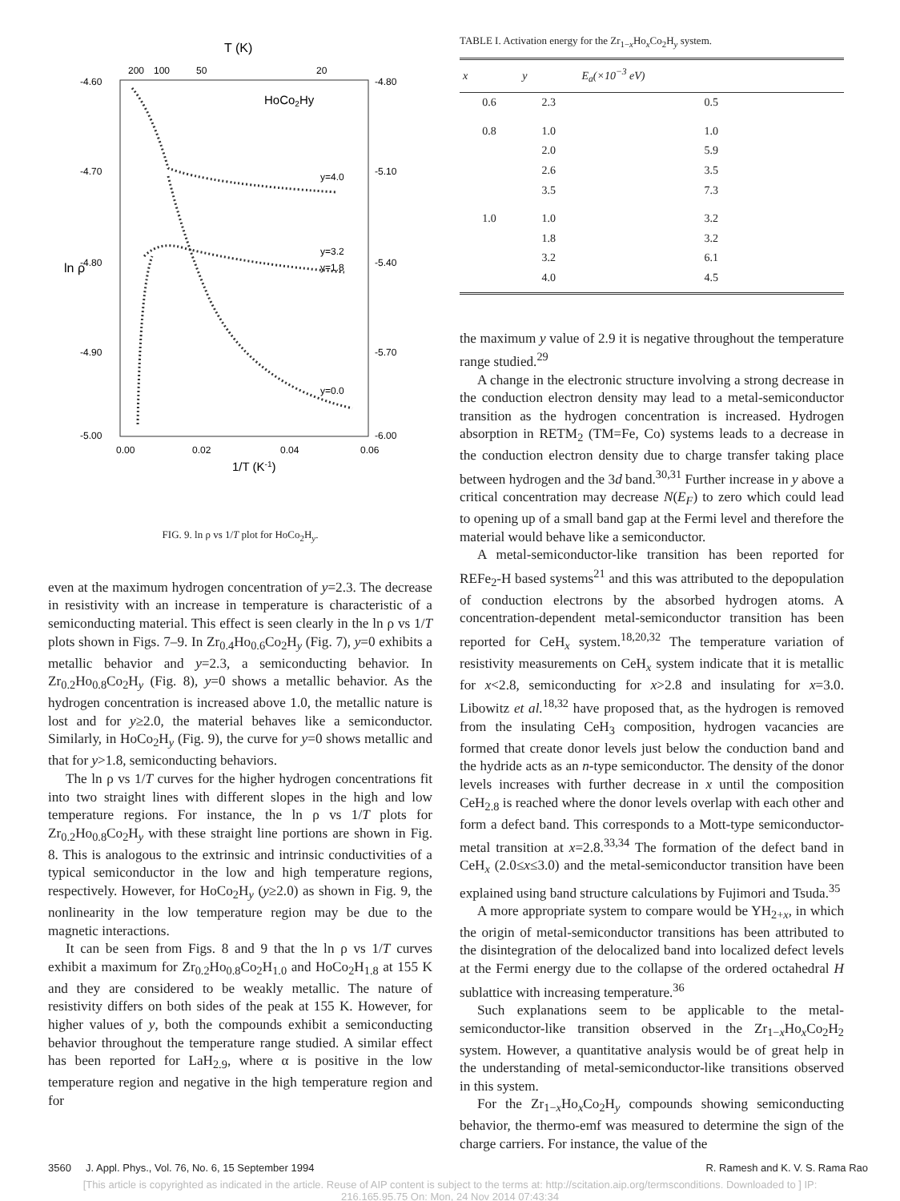T (K)
200
100
50
20
-4.60
-4.70
-4.80
-4.90
-5.00
-4.80
-5.10
-5.40
-5.70
-6.00
ln ρ
HoCo2Hy
y=4.0
y=3.2
y=1.8
y=0.0
0.00
0.02
0.04
0.06
1/T (K-1)
FIG. 9. ln ρ vs 1/T plot for HoCo<sub>2</sub>H<sub>y</sub>.
even at the maximum hydrogen concentration of y=2.3. The decrease in resistivity with an increase in temperature is characteristic of a semiconducting material. This effect is seen clearly in the ln ρ vs 1/T plots shown in Figs. 7–9. In Zr<sub>0.4</sub>Ho<sub>0.6</sub>Co<sub>2</sub>H<sub>y</sub> (Fig. 7), y=0 exhibits a metallic behavior and y=2.3, a semiconducting behavior. In Zr<sub>0.2</sub>Ho<sub>0.8</sub>Co<sub>2</sub>H<sub>y</sub> (Fig. 8), y=0 shows a metallic behavior. As the hydrogen concentration is increased above 1.0, the metallic nature is lost and for y≥2.0, the material behaves like a semiconductor. Similarly, in HoCo<sub>2</sub>H<sub>y</sub> (Fig. 9), the curve for y=0 shows metallic and that for y>1.8, semiconducting behaviors.
The ln ρ vs 1/T curves for the higher hydrogen concentrations fit into two straight lines with different slopes in the high and low temperature regions. For instance, the ln ρ vs 1/T plots for Zr<sub>0.2</sub>Ho<sub>0.8</sub>Co<sub>2</sub>H<sub>y</sub> with these straight line portions are shown in Fig. 8. This is analogous to the extrinsic and intrinsic conductivities of a typical semiconductor in the low and high temperature regions, respectively. However, for HoCo<sub>2</sub>H<sub>y</sub> (y≥2.0) as shown in Fig. 9, the nonlinearity in the low temperature region may be due to the magnetic interactions.
It can be seen from Figs. 8 and 9 that the ln ρ vs 1/T curves exhibit a maximum for Zr<sub>0.2</sub>Ho<sub>0.8</sub>Co<sub>2</sub>H<sub>1.0</sub> and HoCo<sub>2</sub>H<sub>1.8</sub> at 155 K and they are considered to be weakly metallic. The nature of resistivity differs on both sides of the peak at 155 K. However, for higher values of y, both the compounds exhibit a semiconducting behavior throughout the temperature range studied. A similar effect has been reported for LaH<sub>2.9</sub>, where α is positive in the low temperature region and negative in the high temperature region and for
TABLE I. Activation energy for the Zr<sub>1−x</sub>Ho<sub>x</sub>Co<sub>2</sub>H<sub>y</sub> system.
| x | y | E<sub>a</sub>(×10<sup>−3</sup> eV) |
| --- | --- | --- |
| 0.6 | 2.3 | 0.5 |
| 0.8 | 1.0 | 1.0 |
| | 2.0 | 5.9 |
| | 2.6 | 3.5 |
| | 3.5 | 7.3 |
| 1.0 | 1.0 | 3.2 |
| | 1.8 | 3.2 |
| | 3.2 | 6.1 |
| | 4.0 | 4.5 |
the maximum y value of 2.9 it is negative throughout the temperature range studied.<sup>29</sup>
A change in the electronic structure involving a strong decrease in the conduction electron density may lead to a metal-semiconductor transition as the hydrogen concentration is increased. Hydrogen absorption in RETM<sub>2</sub> (TM=Fe, Co) systems leads to a decrease in the conduction electron density due to charge transfer taking place between hydrogen and the 3d band.<sup>30,31</sup> Further increase in y above a critical concentration may decrease N(E<sub>F</sub>) to zero which could lead to opening up of a small band gap at the Fermi level and therefore the material would behave like a semiconductor.
A metal-semiconductor-like transition has been reported for REFe<sub>2</sub>-H based systems<sup>21</sup> and this was attributed to the depopulation of conduction electrons by the absorbed hydrogen atoms. A concentration-dependent metal-semiconductor transition has been reported for CeH<sub>x</sub> system.<sup>18,20,32</sup> The temperature variation of resistivity measurements on CeH<sub>x</sub> system indicate that it is metallic for x<2.8, semiconducting for x>2.8 and insulating for x=3.0. Libowitz et al.<sup>18,32</sup> have proposed that, as the hydrogen is removed from the insulating CeH<sub>3</sub> composition, hydrogen vacancies are formed that create donor levels just below the conduction band and the hydride acts as an n-type semiconductor. The density of the donor levels increases with further decrease in x until the composition CeH<sub>2.8</sub> is reached where the donor levels overlap with each other and form a defect band. This corresponds to a Mott-type semiconductor-metal transition at x=2.8.<sup>33,34</sup> The formation of the defect band in CeH<sub>x</sub> (2.0≤x≤3.0) and the metal-semiconductor transition have been explained using band structure calculations by Fujimori and Tsuda.<sup>35</sup>
A more appropriate system to compare would be YH<sub>2+x</sub>, in which the origin of metal-semiconductor transitions has been attributed to the disintegration of the delocalized band into localized defect levels at the Fermi energy due to the collapse of the ordered octahedral H sublattice with increasing temperature.<sup>36</sup>
Such explanations seem to be applicable to the metal-semiconductor-like transition observed in the Zr<sub>1−x</sub>Ho<sub>x</sub>Co<sub>2</sub>H<sub>2</sub> system. However, a quantitative analysis would be of great help in the understanding of metal-semiconductor-like transitions observed in this system.
For the Zr<sub>1−x</sub>Ho<sub>x</sub>Co<sub>2</sub>H<sub>y</sub> compounds showing semiconducting behavior, the thermo-emf was measured to determine the sign of the charge carriers. For instance, the value of the
3560 J. Appl. Phys., Vol. 76, No. 6, 15 September 1994 R. Ramesh and K. V. S. Rama Rao
[This article is copyrighted as indicated in the article. Reuse of AIP content is subject to the terms at: http://scitation.aip.org/termsconditions. Downloaded to ] IP:
216.165.95.75 On: Mon, 24 Nov 2014 07:43:34